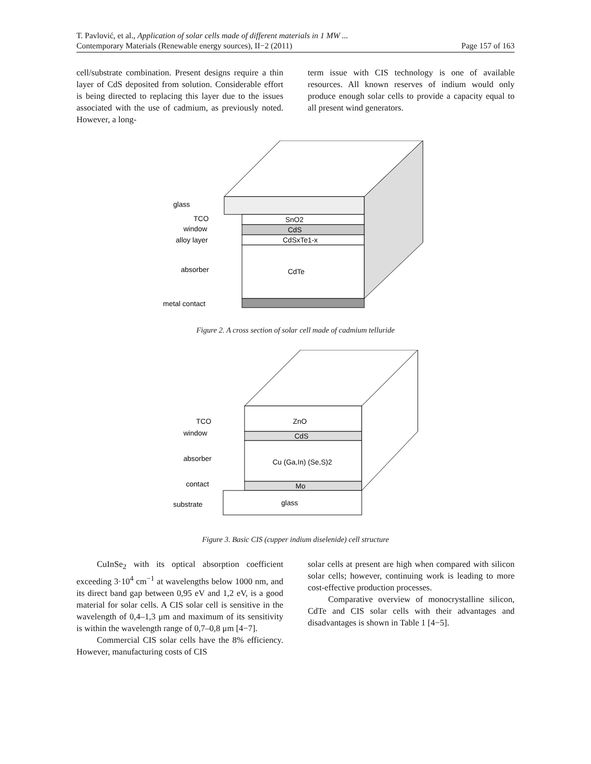T. Pavlović, et al., Application of solar cells made of different materials in 1 MW ...
Contemporary Materials (Renewable energy sources), II−2 (2011) Page 157 of 163
cell/substrate combination. Present designs require a thin layer of CdS deposited from solution. Considerable effort is being directed to replacing this layer due to the issues associated with the use of cadmium, as previously noted. However, a long-
term issue with CIS technology is one of available resources. All known reserves of indium would only produce enough solar cells to provide a capacity equal to all present wind generators.
glass
TCO
window
alloy layer
absorber
metal contact
SnO2
CdS
CdSxTe1-x
CdTe
Figure 2. A cross section of solar cell made of cadmium telluride
TCO
window
absorber
contact
substrate
ZnO
CdS
Cu (Ga,In) (Se,S)2
Mo
glass
Figure 3. Basic CIS (cupper indium diselenide) cell structure
CuInSe<sub>2</sub> with its optical absorption coefficient exceeding 3·10<sup>4</sup> cm<sup>−1</sup> at wavelengths below 1000 nm, and its direct band gap between 0,95 eV and 1,2 eV, is a good material for solar cells. A CIS solar cell is sensitive in the wavelength of 0,4–1,3 μm and maximum of its sensitivity is within the wavelength range of 0,7–0,8 μm [4−7].
Commercial CIS solar cells have the 8% efficiency. However, manufacturing costs of CIS
solar cells at present are high when compared with silicon solar cells; however, continuing work is leading to more cost-effective production processes.
Comparative overview of monocrystalline silicon, CdTe and CIS solar cells with their advantages and disadvantages is shown in Table 1 [4−5].